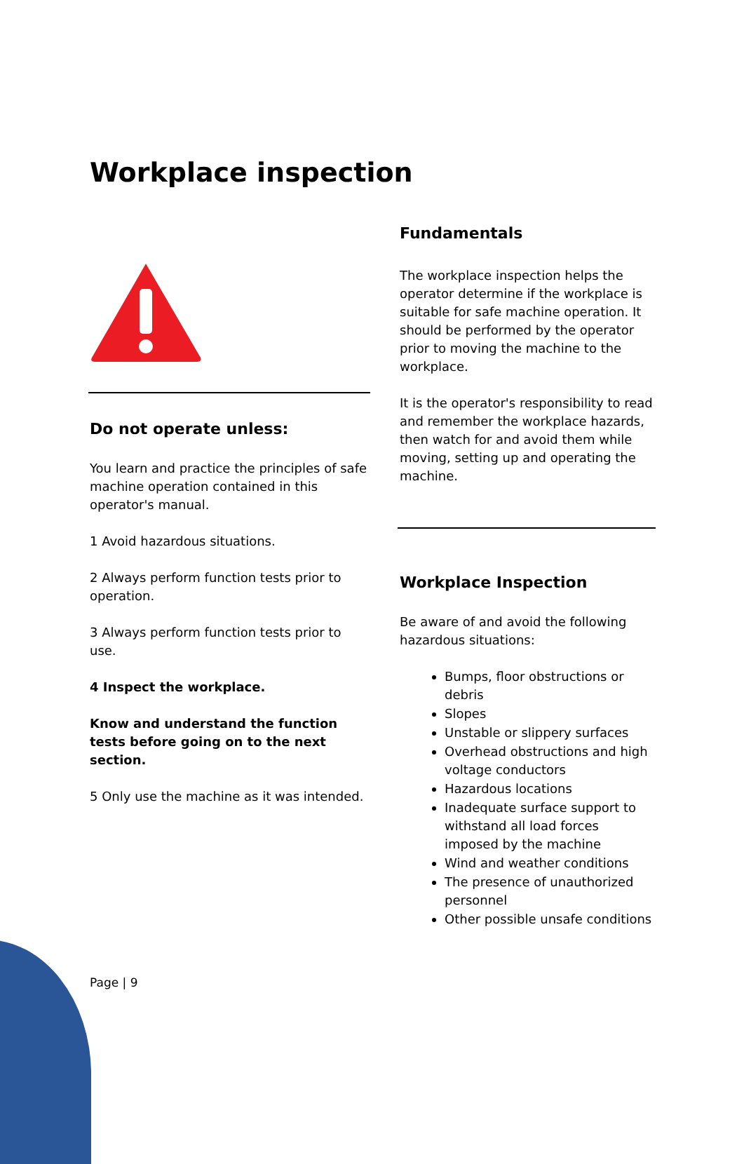Workplace inspection
Do not operate unless:
You learn and practice the principles of safe machine operation contained in this operator's manual.
1 Avoid hazardous situations.
2 Always perform function tests prior to operation.
3 Always perform function tests prior to use.
4 Inspect the workplace.
Know and understand the function tests before going on to the next section.
5 Only use the machine as it was intended.
Fundamentals
The workplace inspection helps the operator determine if the workplace is suitable for safe machine operation. It should be performed by the operator prior to moving the machine to the workplace.
It is the operator's responsibility to read and remember the workplace hazards, then watch for and avoid them while moving, setting up and operating the machine.
Workplace Inspection
Be aware of and avoid the following hazardous situations:
Bumps, floor obstructions or debris
Slopes
Unstable or slippery surfaces
Overhead obstructions and high voltage conductors
Hazardous locations
Inadequate surface support to withstand all load forces imposed by the machine
Wind and weather conditions
The presence of unauthorized personnel
Other possible unsafe conditions
Page | 9